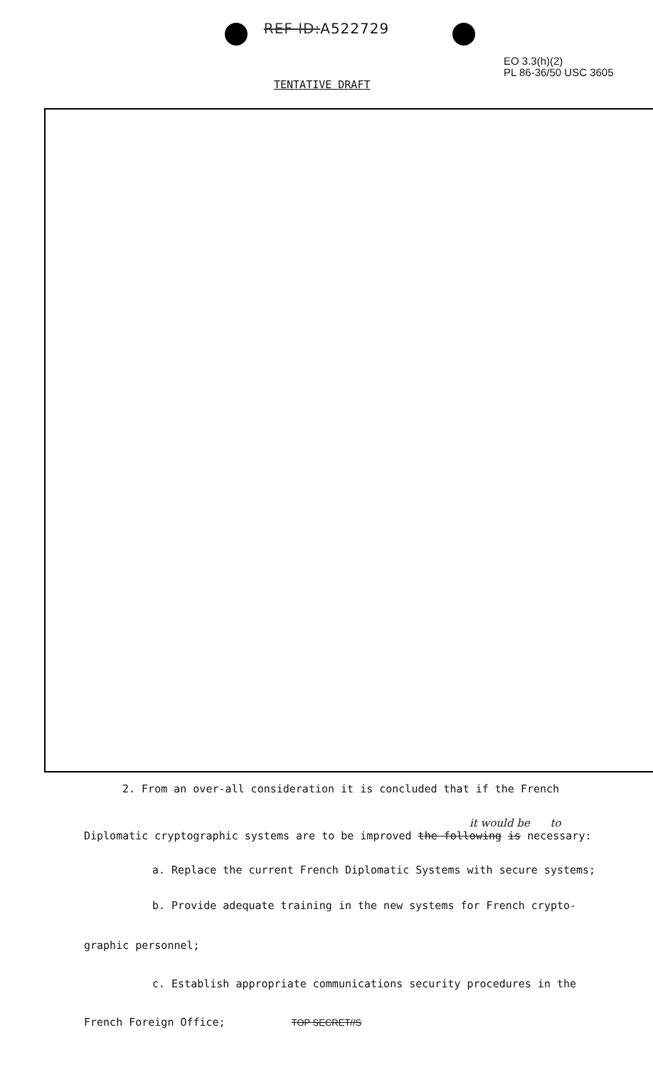REF ID:A522729
EO 3.3(h)(2)
PL 86-36/50 USC 3605
TENTATIVE DRAFT
2. From an over-all consideration it is concluded that if the French
it would be to
Diplomatic cryptographic systems are to be improved the following is necessary:
a. Replace the current French Diplomatic Systems with secure systems;
b. Provide adequate training in the new systems for French crypto-
graphic personnel;
c. Establish appropriate communications security procedures in the
French Foreign Office;
TOP SECRET//S